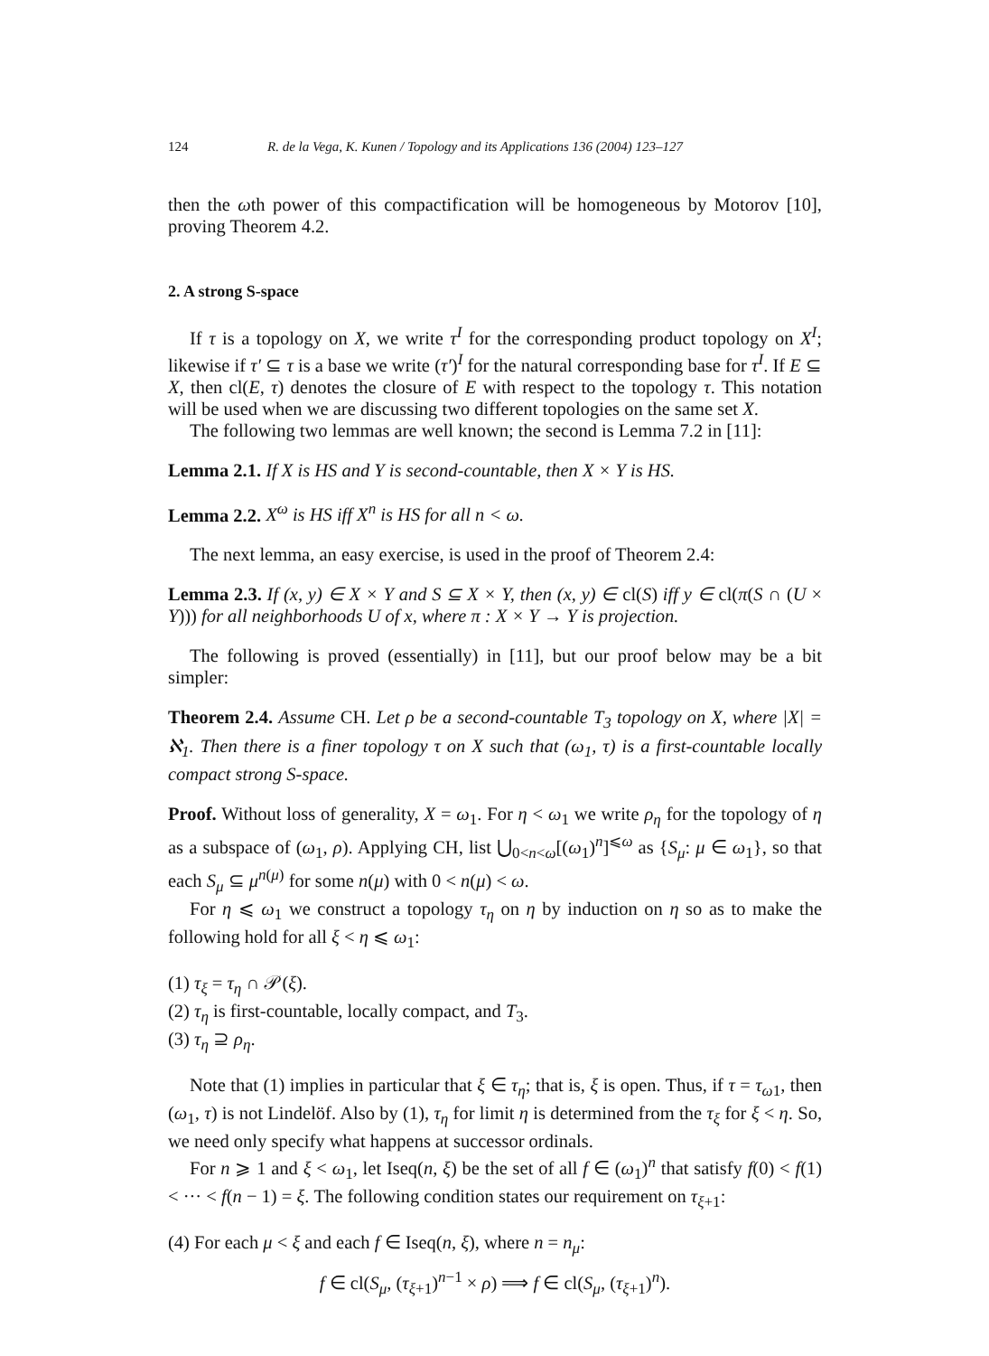124 R. de la Vega, K. Kunen / Topology and its Applications 136 (2004) 123–127
then the ωth power of this compactification will be homogeneous by Motorov [10], proving Theorem 4.2.
2. A strong S-space
If τ is a topology on X, we write τ<sup>I</sup> for the corresponding product topology on X<sup>I</sup>; likewise if τ′ ⊆ τ is a base we write (τ′)<sup>I</sup> for the natural corresponding base for τ<sup>I</sup>. If E ⊆ X, then cl(E, τ) denotes the closure of E with respect to the topology τ. This notation will be used when we are discussing two different topologies on the same set X.
The following two lemmas are well known; the second is Lemma 7.2 in [11]:
Lemma 2.1. If X is HS and Y is second-countable, then X × Y is HS.
Lemma 2.2. X<sup>ω</sup> is HS iff X<sup>n</sup> is HS for all n < ω.
The next lemma, an easy exercise, is used in the proof of Theorem 2.4:
Lemma 2.3. If (x, y) ∈ X × Y and S ⊆ X × Y, then (x, y) ∈ cl(S) iff y ∈ cl(π(S ∩ (U × Y))) for all neighborhoods U of x, where π : X × Y → Y is projection.
The following is proved (essentially) in [11], but our proof below may be a bit simpler:
Theorem 2.4. Assume CH. Let ρ be a second-countable T<sub>3</sub> topology on X, where |X| = ℵ<sub>1</sub>. Then there is a finer topology τ on X such that (ω<sub>1</sub>, τ) is a first-countable locally compact strong S-space.
Proof. Without loss of generality, X = ω<sub>1</sub>. For η < ω<sub>1</sub> we write ρ<sub>η</sub> for the topology of η as a subspace of (ω<sub>1</sub>, ρ). Applying CH, list ⋃<sub>0<n<ω</sub>[(ω<sub>1</sub>)<sup>n</sup>]<sup>⩽ω</sup> as {S<sub>μ</sub>: μ ∈ ω<sub>1</sub>}, so that each S<sub>μ</sub> ⊆ μ<sup>n(μ)</sup> for some n(μ) with 0 < n(μ) < ω.
For η ⩽ ω<sub>1</sub> we construct a topology τ<sub>η</sub> on η by induction on η so as to make the following hold for all ξ < η ⩽ ω<sub>1</sub>:
(1) τ<sub>ξ</sub> = τ<sub>η</sub> ∩ 𝒫(ξ).
(2) τ<sub>η</sub> is first-countable, locally compact, and T<sub>3</sub>.
(3) τ<sub>η</sub> ⊇ ρ<sub>η</sub>.
Note that (1) implies in particular that ξ ∈ τ<sub>η</sub>; that is, ξ is open. Thus, if τ = τ<sub>ω1</sub>, then (ω<sub>1</sub>, τ) is not Lindelöf. Also by (1), τ<sub>η</sub> for limit η is determined from the τ<sub>ξ</sub> for ξ < η. So, we need only specify what happens at successor ordinals.
For n ⩾ 1 and ξ < ω<sub>1</sub>, let Iseq(n, ξ) be the set of all f ∈ (ω<sub>1</sub>)<sup>n</sup> that satisfy f(0) < f(1) < ··· < f(n − 1) = ξ. The following condition states our requirement on τ<sub>ξ+1</sub>:
(4) For each μ < ξ and each f ∈ Iseq(n, ξ), where n = n<sub>μ</sub>:
f ∈ cl(S<sub>μ</sub>, (τ<sub>ξ+1</sub>)<sup>n−1</sup> × ρ) ⟹ f ∈ cl(S<sub>μ</sub>, (τ<sub>ξ+1</sub>)<sup>n</sup>).